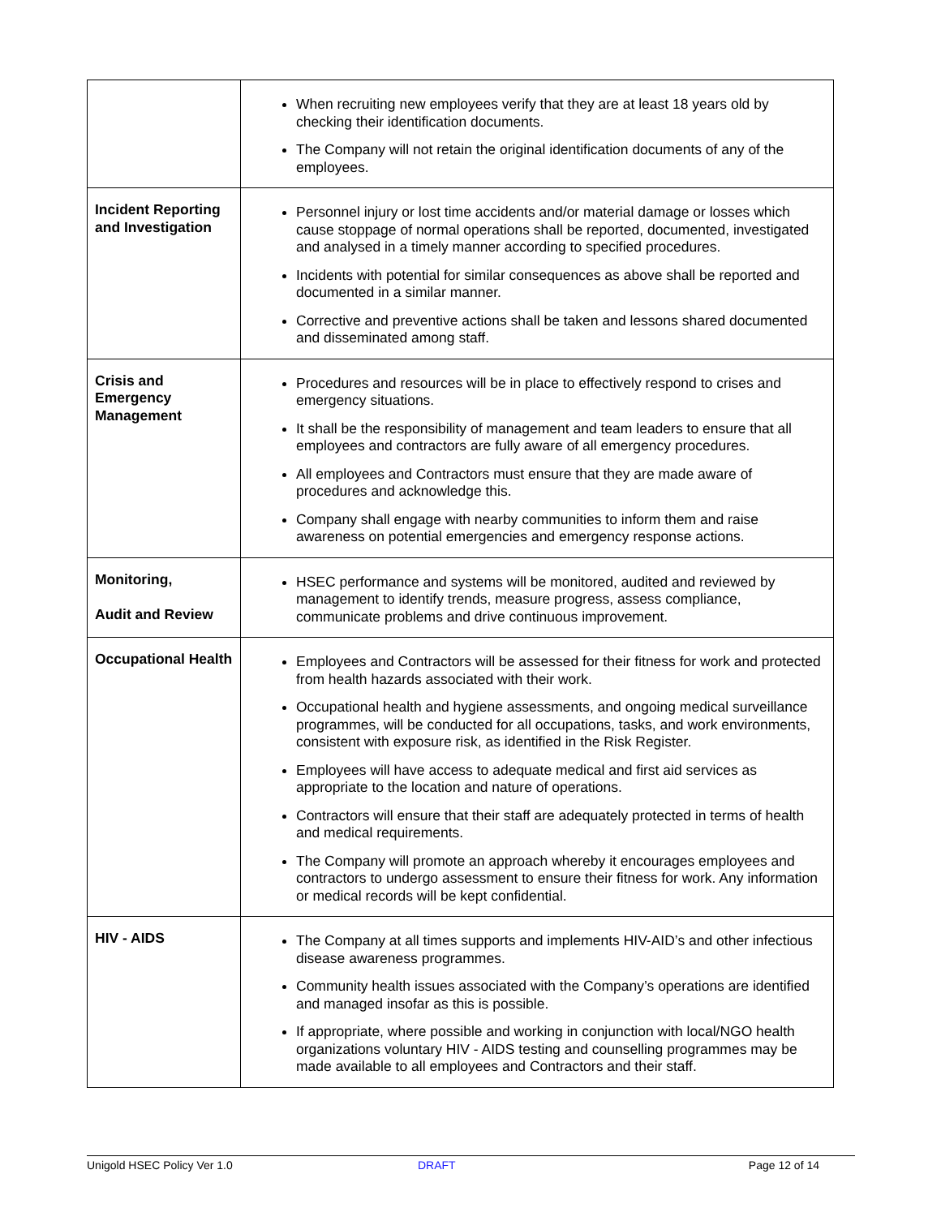| | When recruiting new employees verify that they are at least 18 years old by checking their identification documents. The Company will not retain the original identification documents of any of the employees. |
| Incident Reporting and Investigation | Personnel injury or lost time accidents and/or material damage or losses which cause stoppage of normal operations shall be reported, documented, investigated and analysed in a timely manner according to specified procedures. Incidents with potential for similar consequences as above shall be reported and documented in a similar manner. Corrective and preventive actions shall be taken and lessons shared documented and disseminated among staff. |
| Crisis and Emergency Management | Procedures and resources will be in place to effectively respond to crises and emergency situations. It shall be the responsibility of management and team leaders to ensure that all employees and contractors are fully aware of all emergency procedures. All employees and Contractors must ensure that they are made aware of procedures and acknowledge this. Company shall engage with nearby communities to inform them and raise awareness on potential emergencies and emergency response actions. |
| Monitoring, Audit and Review | HSEC performance and systems will be monitored, audited and reviewed by management to identify trends, measure progress, assess compliance, communicate problems and drive continuous improvement. |
| Occupational Health | Employees and Contractors will be assessed for their fitness for work and protected from health hazards associated with their work. Occupational health and hygiene assessments, and ongoing medical surveillance programmes, will be conducted for all occupations, tasks, and work environments, consistent with exposure risk, as identified in the Risk Register. Employees will have access to adequate medical and first aid services as appropriate to the location and nature of operations. Contractors will ensure that their staff are adequately protected in terms of health and medical requirements. The Company will promote an approach whereby it encourages employees and contractors to undergo assessment to ensure their fitness for work. Any information or medical records will be kept confidential. |
| HIV - AIDS | The Company at all times supports and implements HIV-AID’s and other infectious disease awareness programmes. Community health issues associated with the Company’s operations are identified and managed insofar as this is possible. If appropriate, where possible and working in conjunction with local/NGO health organizations voluntary HIV - AIDS testing and counselling programmes may be made available to all employees and Contractors and their staff. |
Unigold HSEC Policy Ver 1.0 DRAFT Page 12 of 14